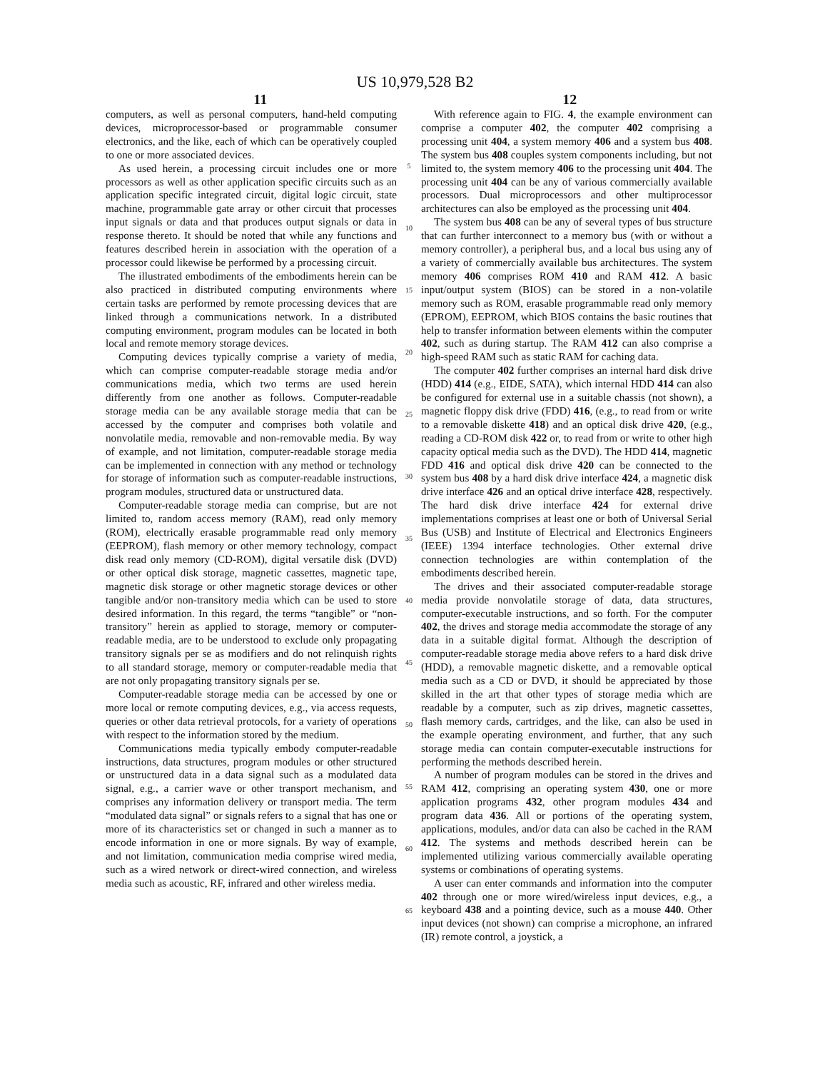US 10,979,528 B2
11 12
computers, as well as personal computers, hand-held computing devices, microprocessor-based or programmable consumer electronics, and the like, each of which can be operatively coupled to one or more associated devices.
As used herein, a processing circuit includes one or more processors as well as other application specific circuits such as an application specific integrated circuit, digital logic circuit, state machine, programmable gate array or other circuit that processes input signals or data and that produces output signals or data in response thereto. It should be noted that while any functions and features described herein in association with the operation of a processor could likewise be performed by a processing circuit.
The illustrated embodiments of the embodiments herein can be also practiced in distributed computing environments where certain tasks are performed by remote processing devices that are linked through a communications network. In a distributed computing environment, program modules can be located in both local and remote memory storage devices.
Computing devices typically comprise a variety of media, which can comprise computer-readable storage media and/or communications media, which two terms are used herein differently from one another as follows. Computer-readable storage media can be any available storage media that can be accessed by the computer and comprises both volatile and nonvolatile media, removable and non-removable media. By way of example, and not limitation, computer-readable storage media can be implemented in connection with any method or technology for storage of information such as computer-readable instructions, program modules, structured data or unstructured data.
Computer-readable storage media can comprise, but are not limited to, random access memory (RAM), read only memory (ROM), electrically erasable programmable read only memory (EEPROM), flash memory or other memory technology, compact disk read only memory (CD-ROM), digital versatile disk (DVD) or other optical disk storage, magnetic cassettes, magnetic tape, magnetic disk storage or other magnetic storage devices or other tangible and/or non-transitory media which can be used to store desired information. In this regard, the terms “tangible” or “non-transitory” herein as applied to storage, memory or computer-readable media, are to be understood to exclude only propagating transitory signals per se as modifiers and do not relinquish rights to all standard storage, memory or computer-readable media that are not only propagating transitory signals per se.
Computer-readable storage media can be accessed by one or more local or remote computing devices, e.g., via access requests, queries or other data retrieval protocols, for a variety of operations with respect to the information stored by the medium.
Communications media typically embody computer-readable instructions, data structures, program modules or other structured or unstructured data in a data signal such as a modulated data signal, e.g., a carrier wave or other transport mechanism, and comprises any information delivery or transport media. The term “modulated data signal” or signals refers to a signal that has one or more of its characteristics set or changed in such a manner as to encode information in one or more signals. By way of example, and not limitation, communication media comprise wired media, such as a wired network or direct-wired connection, and wireless media such as acoustic, RF, infrared and other wireless media.
5
10
15
20
25
30
35
40
45
50
55
60
65
With reference again to FIG. 4, the example environment can comprise a computer 402, the computer 402 comprising a processing unit 404, a system memory 406 and a system bus 408. The system bus 408 couples system components including, but not limited to, the system memory 406 to the processing unit 404. The processing unit 404 can be any of various commercially available processors. Dual microprocessors and other multiprocessor architectures can also be employed as the processing unit 404.
The system bus 408 can be any of several types of bus structure that can further interconnect to a memory bus (with or without a memory controller), a peripheral bus, and a local bus using any of a variety of commercially available bus architectures. The system memory 406 comprises ROM 410 and RAM 412. A basic input/output system (BIOS) can be stored in a non-volatile memory such as ROM, erasable programmable read only memory (EPROM), EEPROM, which BIOS contains the basic routines that help to transfer information between elements within the computer 402, such as during startup. The RAM 412 can also comprise a high-speed RAM such as static RAM for caching data.
The computer 402 further comprises an internal hard disk drive (HDD) 414 (e.g., EIDE, SATA), which internal HDD 414 can also be configured for external use in a suitable chassis (not shown), a magnetic floppy disk drive (FDD) 416, (e.g., to read from or write to a removable diskette 418) and an optical disk drive 420, (e.g., reading a CD-ROM disk 422 or, to read from or write to other high capacity optical media such as the DVD). The HDD 414, magnetic FDD 416 and optical disk drive 420 can be connected to the system bus 408 by a hard disk drive interface 424, a magnetic disk drive interface 426 and an optical drive interface 428, respectively. The hard disk drive interface 424 for external drive implementations comprises at least one or both of Universal Serial Bus (USB) and Institute of Electrical and Electronics Engineers (IEEE) 1394 interface technologies. Other external drive connection technologies are within contemplation of the embodiments described herein.
The drives and their associated computer-readable storage media provide nonvolatile storage of data, data structures, computer-executable instructions, and so forth. For the computer 402, the drives and storage media accommodate the storage of any data in a suitable digital format. Although the description of computer-readable storage media above refers to a hard disk drive (HDD), a removable magnetic diskette, and a removable optical media such as a CD or DVD, it should be appreciated by those skilled in the art that other types of storage media which are readable by a computer, such as zip drives, magnetic cassettes, flash memory cards, cartridges, and the like, can also be used in the example operating environment, and further, that any such storage media can contain computer-executable instructions for performing the methods described herein.
A number of program modules can be stored in the drives and RAM 412, comprising an operating system 430, one or more application programs 432, other program modules 434 and program data 436. All or portions of the operating system, applications, modules, and/or data can also be cached in the RAM 412. The systems and methods described herein can be implemented utilizing various commercially available operating systems or combinations of operating systems.
A user can enter commands and information into the computer 402 through one or more wired/wireless input devices, e.g., a keyboard 438 and a pointing device, such as a mouse 440. Other input devices (not shown) can comprise a microphone, an infrared (IR) remote control, a joystick, a